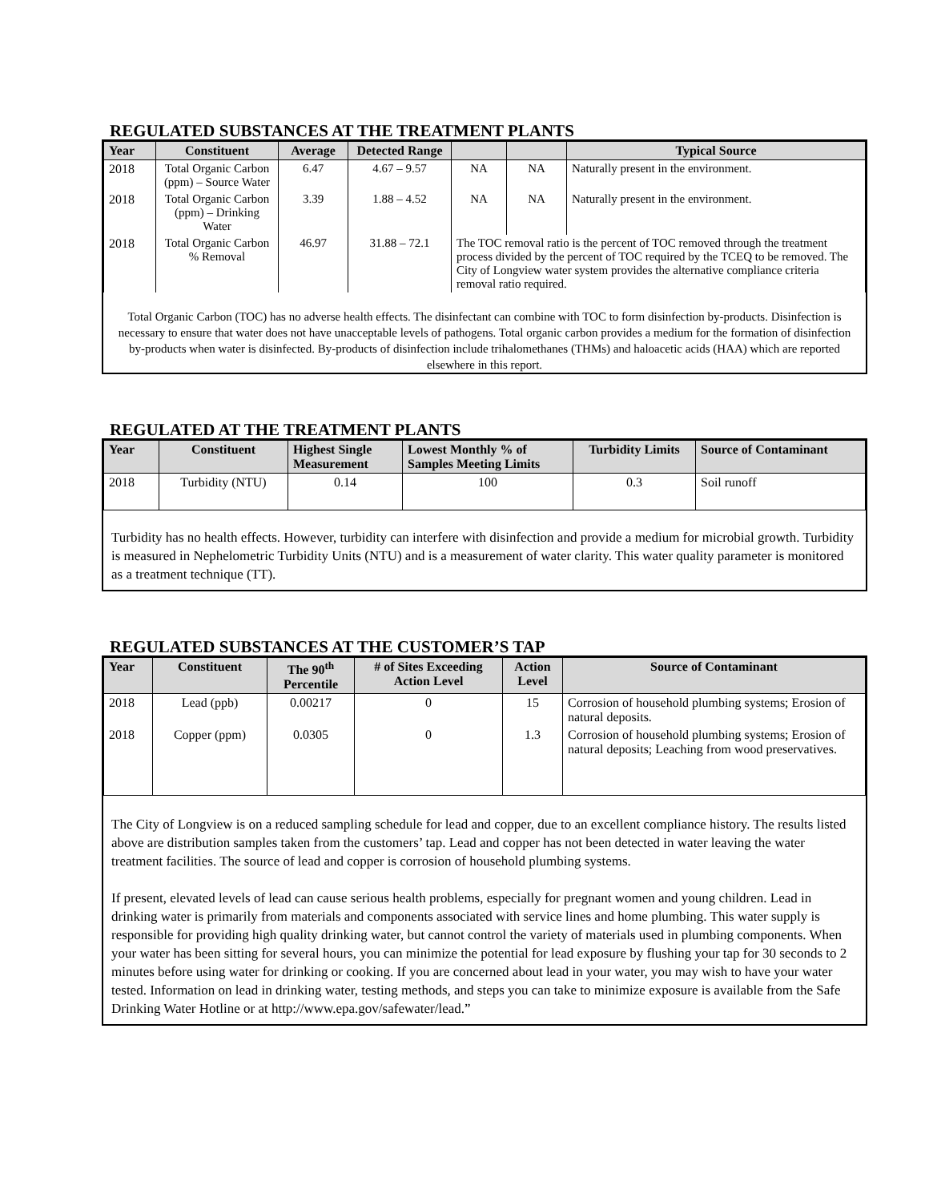REGULATED SUBSTANCES AT THE TREATMENT PLANTS
| Year | Constituent | Average | Detected Range | | | Typical Source |
| --- | --- | --- | --- | --- | --- | --- |
| 2018 | Total Organic Carbon (ppm) – Source Water | 6.47 | 4.67 – 9.57 | NA | NA | Naturally present in the environment. |
| 2018 | Total Organic Carbon (ppm) – Drinking Water | 3.39 | 1.88 – 4.52 | NA | NA | Naturally present in the environment. |
| 2018 | Total Organic Carbon % Removal | 46.97 | 31.88 – 72.1 | The TOC removal ratio is the percent of TOC removed through the treatment process divided by the percent of TOC required by the TCEQ to be removed. The City of Longview water system provides the alternative compliance criteria removal ratio required. | | |
Total Organic Carbon (TOC) has no adverse health effects. The disinfectant can combine with TOC to form disinfection by-products. Disinfection is necessary to ensure that water does not have unacceptable levels of pathogens. Total organic carbon provides a medium for the formation of disinfection by-products when water is disinfected. By-products of disinfection include trihalomethanes (THMs) and haloacetic acids (HAA) which are reported elsewhere in this report.
REGULATED AT THE TREATMENT PLANTS
| Year | Constituent | Highest Single Measurement | Lowest Monthly % of Samples Meeting Limits | Turbidity Limits | Source of Contaminant |
| --- | --- | --- | --- | --- | --- |
| 2018 | Turbidity (NTU) | 0.14 | 100 | 0.3 | Soil runoff |
Turbidity has no health effects. However, turbidity can interfere with disinfection and provide a medium for microbial growth. Turbidity is measured in Nephelometric Turbidity Units (NTU) and is a measurement of water clarity. This water quality parameter is monitored as a treatment technique (TT).
REGULATED SUBSTANCES AT THE CUSTOMER’S TAP
| Year | Constituent | The 90<sup>th</sup> Percentile | # of Sites Exceeding Action Level | Action Level | Source of Contaminant |
| --- | --- | --- | --- | --- | --- |
| 2018 | Lead (ppb) | 0.00217 | 0 | 15 | Corrosion of household plumbing systems; Erosion of natural deposits. |
| 2018 | Copper (ppm) | 0.0305 | 0 | 1.3 | Corrosion of household plumbing systems; Erosion of natural deposits; Leaching from wood preservatives. |
The City of Longview is on a reduced sampling schedule for lead and copper, due to an excellent compliance history. The results listed above are distribution samples taken from the customers’ tap. Lead and copper has not been detected in water leaving the water treatment facilities. The source of lead and copper is corrosion of household plumbing systems.
If present, elevated levels of lead can cause serious health problems, especially for pregnant women and young children. Lead in drinking water is primarily from materials and components associated with service lines and home plumbing. This water supply is responsible for providing high quality drinking water, but cannot control the variety of materials used in plumbing components. When your water has been sitting for several hours, you can minimize the potential for lead exposure by flushing your tap for 30 seconds to 2 minutes before using water for drinking or cooking. If you are concerned about lead in your water, you may wish to have your water tested. Information on lead in drinking water, testing methods, and steps you can take to minimize exposure is available from the Safe Drinking Water Hotline or at http://www.epa.gov/safewater/lead.”